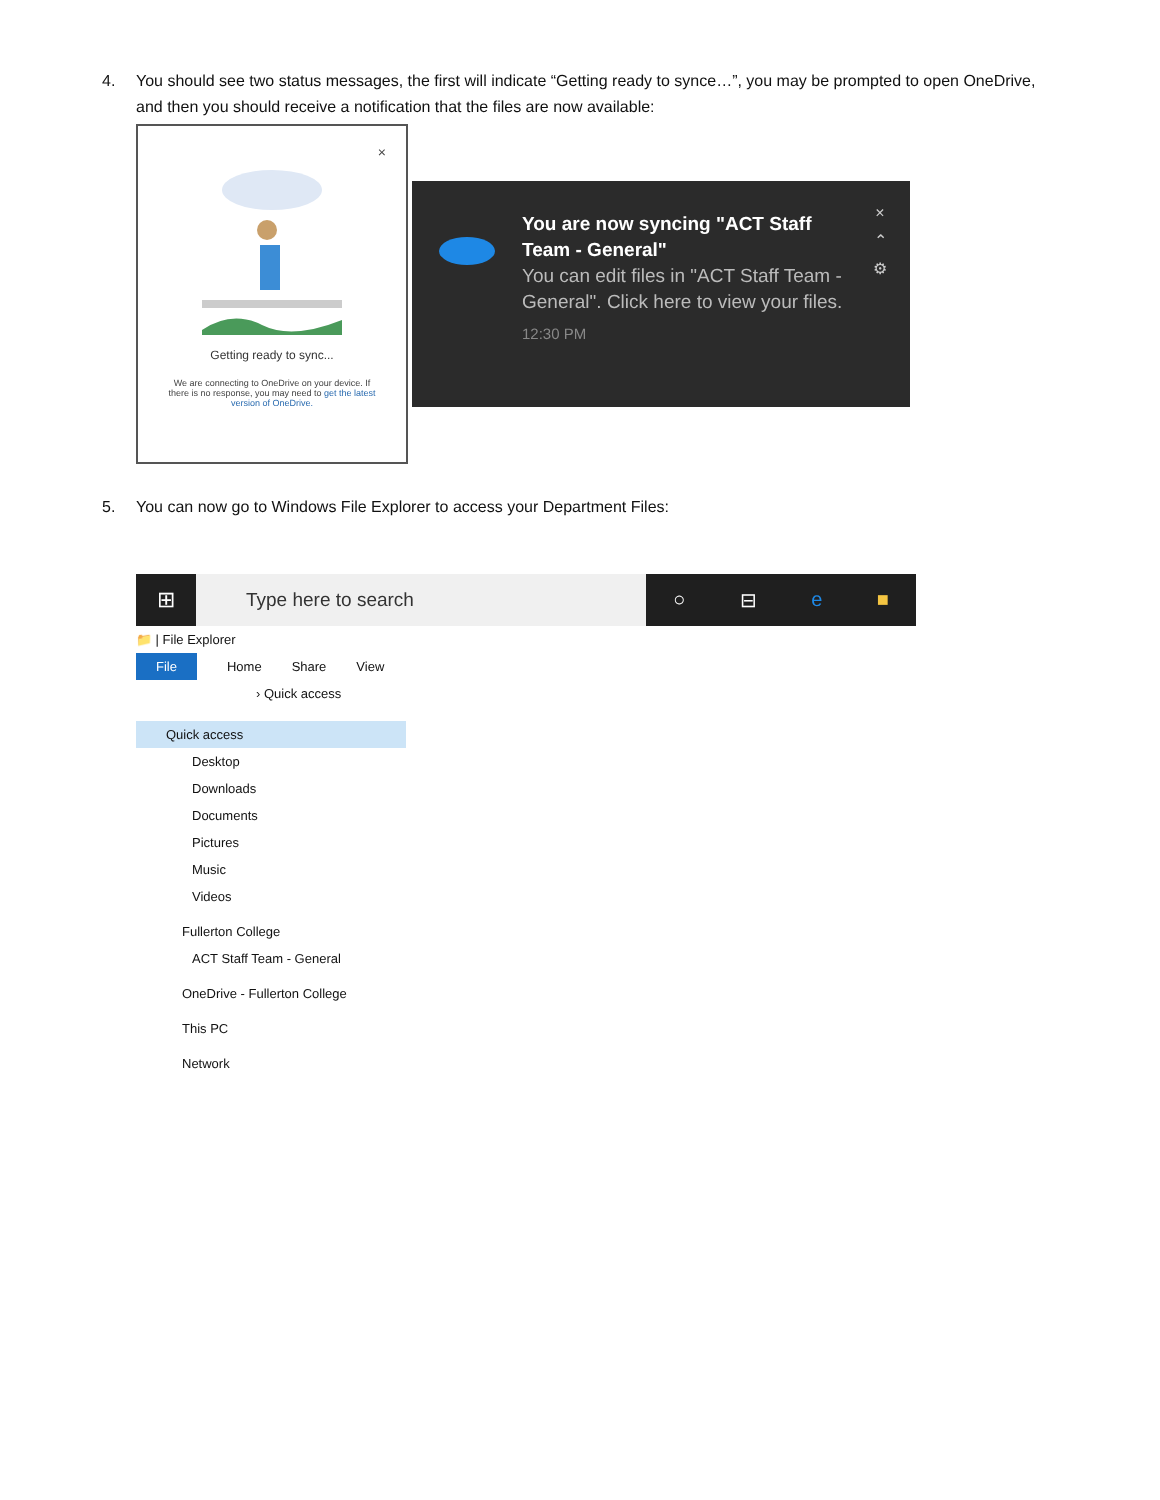4.
You should see two status messages, the first will indicate “Getting ready to synce…”, you may be prompted to open OneDrive, and then you should receive a notification that the files are now available:
×
Getting ready to sync...
We are connecting to OneDrive on your device. If there is no response, you may need to get the latest version of OneDrive.
You are now syncing "ACT Staff Team - General"
You can edit files in "ACT Staff Team - General". Click here to view your files.
12:30 PM
×
⌃
⚙
5.
You can now go to Windows File Explorer to access your Department Files:
⊞
Type here to search
○ ⊟ e ■
📁 | File Explorer
File Home Share View
› Quick access
Quick access
Desktop
Downloads
Documents
Pictures
Music
Videos
Fullerton College
ACT Staff Team - General
OneDrive - Fullerton College
This PC
Network